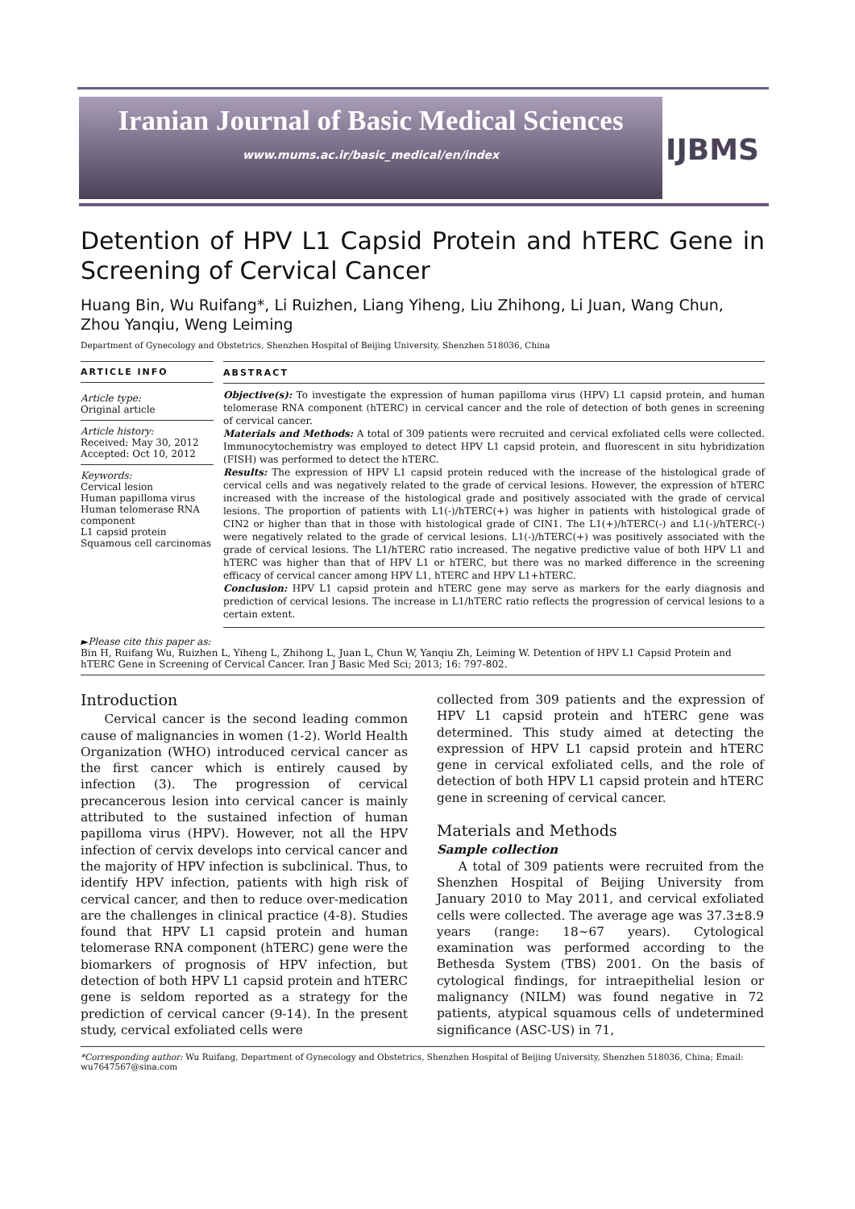Iranian Journal of Basic Medical Sciences
www.mums.ac.ir/basic_medical/en/index
IJBMS
Detention of HPV L1 Capsid Protein and hTERC Gene in Screening of Cervical Cancer
Huang Bin, Wu Ruifang*, Li Ruizhen, Liang Yiheng, Liu Zhihong, Li Juan, Wang Chun, Zhou Yanqiu, Weng Leiming
Department of Gynecology and Obstetrics, Shenzhen Hospital of Beijing University, Shenzhen 518036, China
ARTICLE INFO
Article type:
Original article
Article history:
Received: May 30, 2012
Accepted: Oct 10, 2012
Keywords:
Cervical lesion
Human papilloma virus
Human telomerase RNA component
L1 capsid protein
Squamous cell carcinomas
ABSTRACT
Objective(s): To investigate the expression of human papilloma virus (HPV) L1 capsid protein, and human telomerase RNA component (hTERC) in cervical cancer and the role of detection of both genes in screening of cervical cancer.
Materials and Methods: A total of 309 patients were recruited and cervical exfoliated cells were collected. Immunocytochemistry was employed to detect HPV L1 capsid protein, and fluorescent in situ hybridization (FISH) was performed to detect the hTERC.
Results: The expression of HPV L1 capsid protein reduced with the increase of the histological grade of cervical cells and was negatively related to the grade of cervical lesions. However, the expression of hTERC increased with the increase of the histological grade and positively associated with the grade of cervical lesions. The proportion of patients with L1(-)/hTERC(+) was higher in patients with histological grade of CIN2 or higher than that in those with histological grade of CIN1. The L1(+)/hTERC(-) and L1(-)/hTERC(-) were negatively related to the grade of cervical lesions. L1(-)/hTERC(+) was positively associated with the grade of cervical lesions. The L1/hTERC ratio increased. The negative predictive value of both HPV L1 and hTERC was higher than that of HPV L1 or hTERC, but there was no marked difference in the screening efficacy of cervical cancer among HPV L1, hTERC and HPV L1+hTERC.
Conclusion: HPV L1 capsid protein and hTERC gene may serve as markers for the early diagnosis and prediction of cervical lesions. The increase in L1/hTERC ratio reflects the progression of cervical lesions to a certain extent.
►Please cite this paper as:
Bin H, Ruifang Wu, Ruizhen L, Yiheng L, Zhihong L, Juan L, Chun W, Yanqiu Zh, Leiming W. Detention of HPV L1 Capsid Protein and hTERC Gene in Screening of Cervical Cancer. Iran J Basic Med Sci; 2013; 16: 797-802.
Introduction
Cervical cancer is the second leading common cause of malignancies in women (1-2). World Health Organization (WHO) introduced cervical cancer as the first cancer which is entirely caused by infection (3). The progression of cervical precancerous lesion into cervical cancer is mainly attributed to the sustained infection of human papilloma virus (HPV). However, not all the HPV infection of cervix develops into cervical cancer and the majority of HPV infection is subclinical. Thus, to identify HPV infection, patients with high risk of cervical cancer, and then to reduce over-medication are the challenges in clinical practice (4-8). Studies found that HPV L1 capsid protein and human telomerase RNA component (hTERC) gene were the biomarkers of prognosis of HPV infection, but detection of both HPV L1 capsid protein and hTERC gene is seldom reported as a strategy for the prediction of cervical cancer (9-14). In the present study, cervical exfoliated cells were
collected from 309 patients and the expression of HPV L1 capsid protein and hTERC gene was determined. This study aimed at detecting the expression of HPV L1 capsid protein and hTERC gene in cervical exfoliated cells, and the role of detection of both HPV L1 capsid protein and hTERC gene in screening of cervical cancer.
Materials and Methods
Sample collection
A total of 309 patients were recruited from the Shenzhen Hospital of Beijing University from January 2010 to May 2011, and cervical exfoliated cells were collected. The average age was 37.3±8.9 years (range: 18~67 years). Cytological examination was performed according to the Bethesda System (TBS) 2001. On the basis of cytological findings, for intraepithelial lesion or malignancy (NILM) was found negative in 72 patients, atypical squamous cells of undetermined significance (ASC-US) in 71,
*Corresponding author: Wu Ruifang, Department of Gynecology and Obstetrics, Shenzhen Hospital of Beijing University, Shenzhen 518036, China; Email: wu7647567@sina.com